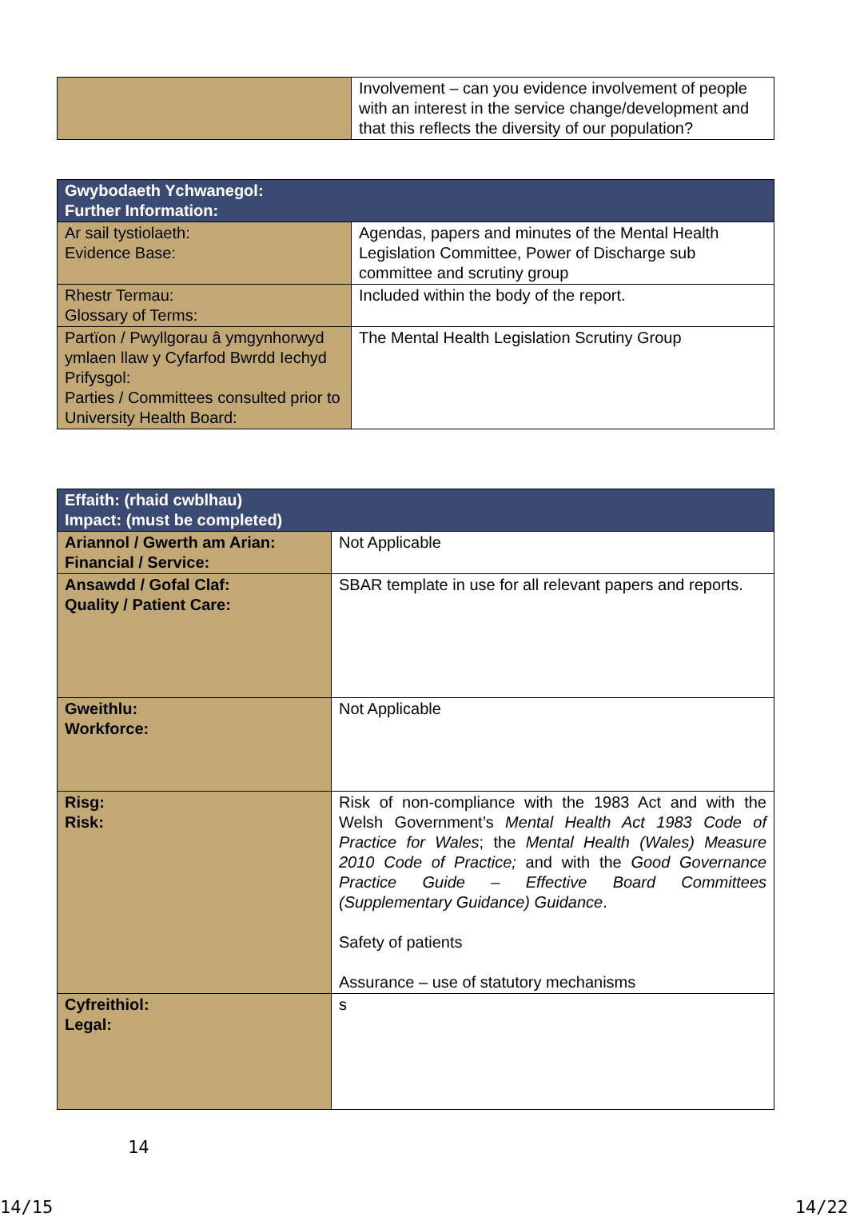| | Involvement – can you evidence involvement of people with an interest in the service change/development and that this reflects the diversity of our population? |
| Gwybodaeth Ychwanegol: Further Information: | |
| Ar sail tystiolaeth: Evidence Base: | Agendas, papers and minutes of the Mental Health Legislation Committee, Power of Discharge sub committee and scrutiny group |
| Rhestr Termau: Glossary of Terms: | Included within the body of the report. |
| Partïon / Pwyllgorau â ymgynhorwyd ymlaen llaw y Cyfarfod Bwrdd Iechyd Prifysgol: Parties / Committees consulted prior to University Health Board: | The Mental Health Legislation Scrutiny Group |
| Effaith: (rhaid cwblhau) Impact: (must be completed) | |
| Ariannol / Gwerth am Arian: Financial / Service: | Not Applicable |
| Ansawdd / Gofal Claf: Quality / Patient Care: | SBAR template in use for all relevant papers and reports. |
| Gweithlu: Workforce: | Not Applicable |
| Risg: Risk: | Risk of non-compliance with the 1983 Act and with the Welsh Government’s Mental Health Act 1983 Code of Practice for Wales ; the Mental Health (Wales) Measure 2010 Code of Practice; and with the Good Governance Practice Guide – Effective Board Committees (Supplementary Guidance) Guidance . Safety of patients Assurance – use of statutory mechanisms |
| Cyfreithiol: Legal: | s |
14
14/15 14/22